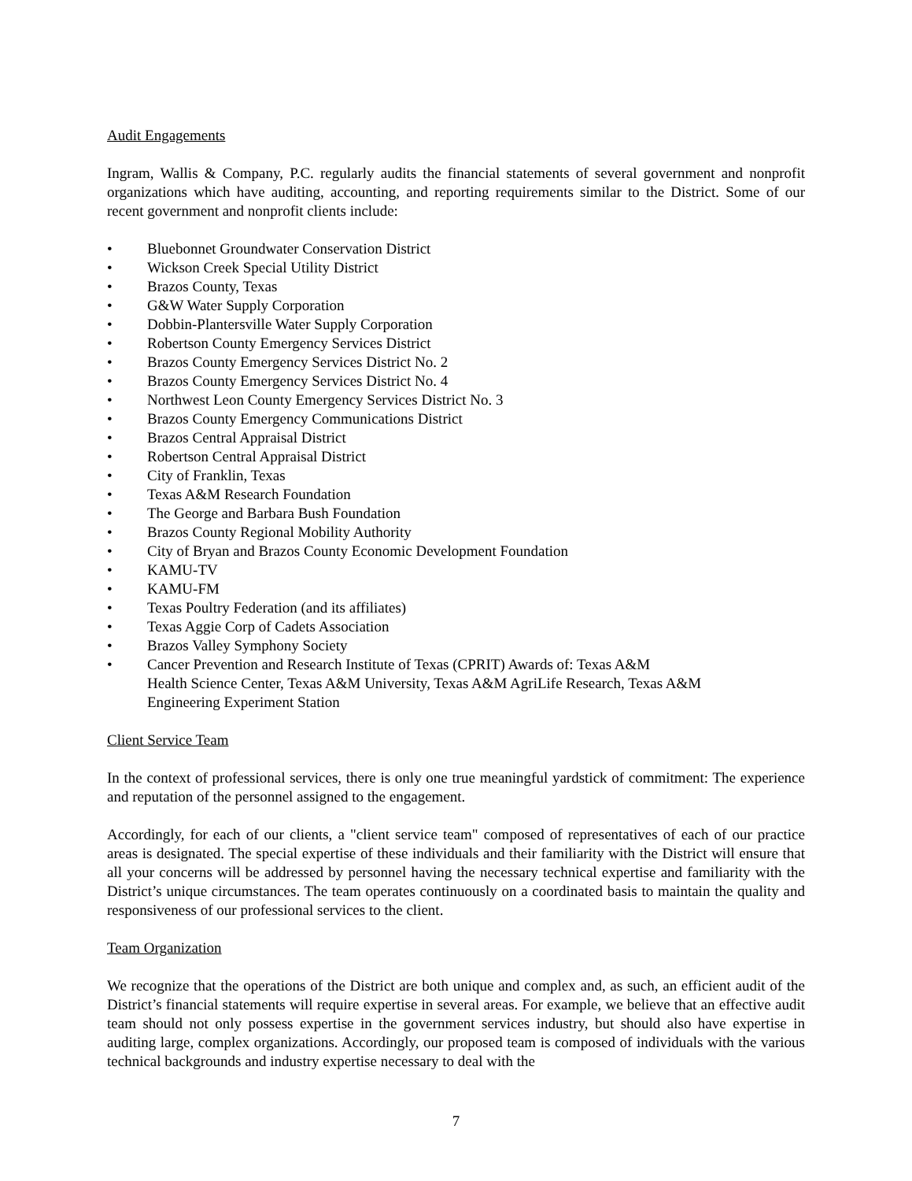Audit Engagements
Ingram, Wallis & Company, P.C. regularly audits the financial statements of several government and nonprofit organizations which have auditing, accounting, and reporting requirements similar to the District. Some of our recent government and nonprofit clients include:
• Bluebonnet Groundwater Conservation District
• Wickson Creek Special Utility District
• Brazos County, Texas
• G&W Water Supply Corporation
• Dobbin-Plantersville Water Supply Corporation
• Robertson County Emergency Services District
• Brazos County Emergency Services District No. 2
• Brazos County Emergency Services District No. 4
• Northwest Leon County Emergency Services District No. 3
• Brazos County Emergency Communications District
• Brazos Central Appraisal District
• Robertson Central Appraisal District
• City of Franklin, Texas
• Texas A&M Research Foundation
• The George and Barbara Bush Foundation
• Brazos County Regional Mobility Authority
• City of Bryan and Brazos County Economic Development Foundation
• KAMU-TV
• KAMU-FM
• Texas Poultry Federation (and its affiliates)
• Texas Aggie Corp of Cadets Association
• Brazos Valley Symphony Society
• Cancer Prevention and Research Institute of Texas (CPRIT) Awards of: Texas A&M
Health Science Center, Texas A&M University, Texas A&M AgriLife Research, Texas A&M
Engineering Experiment Station
Client Service Team
In the context of professional services, there is only one true meaningful yardstick of commitment: The experience and reputation of the personnel assigned to the engagement.
Accordingly, for each of our clients, a "client service team" composed of representatives of each of our practice areas is designated. The special expertise of these individuals and their familiarity with the District will ensure that all your concerns will be addressed by personnel having the necessary technical expertise and familiarity with the District’s unique circumstances. The team operates continuously on a coordinated basis to maintain the quality and responsiveness of our professional services to the client.
Team Organization
We recognize that the operations of the District are both unique and complex and, as such, an efficient audit of the District’s financial statements will require expertise in several areas. For example, we believe that an effective audit team should not only possess expertise in the government services industry, but should also have expertise in auditing large, complex organizations. Accordingly, our proposed team is composed of individuals with the various technical backgrounds and industry expertise necessary to deal with the
7